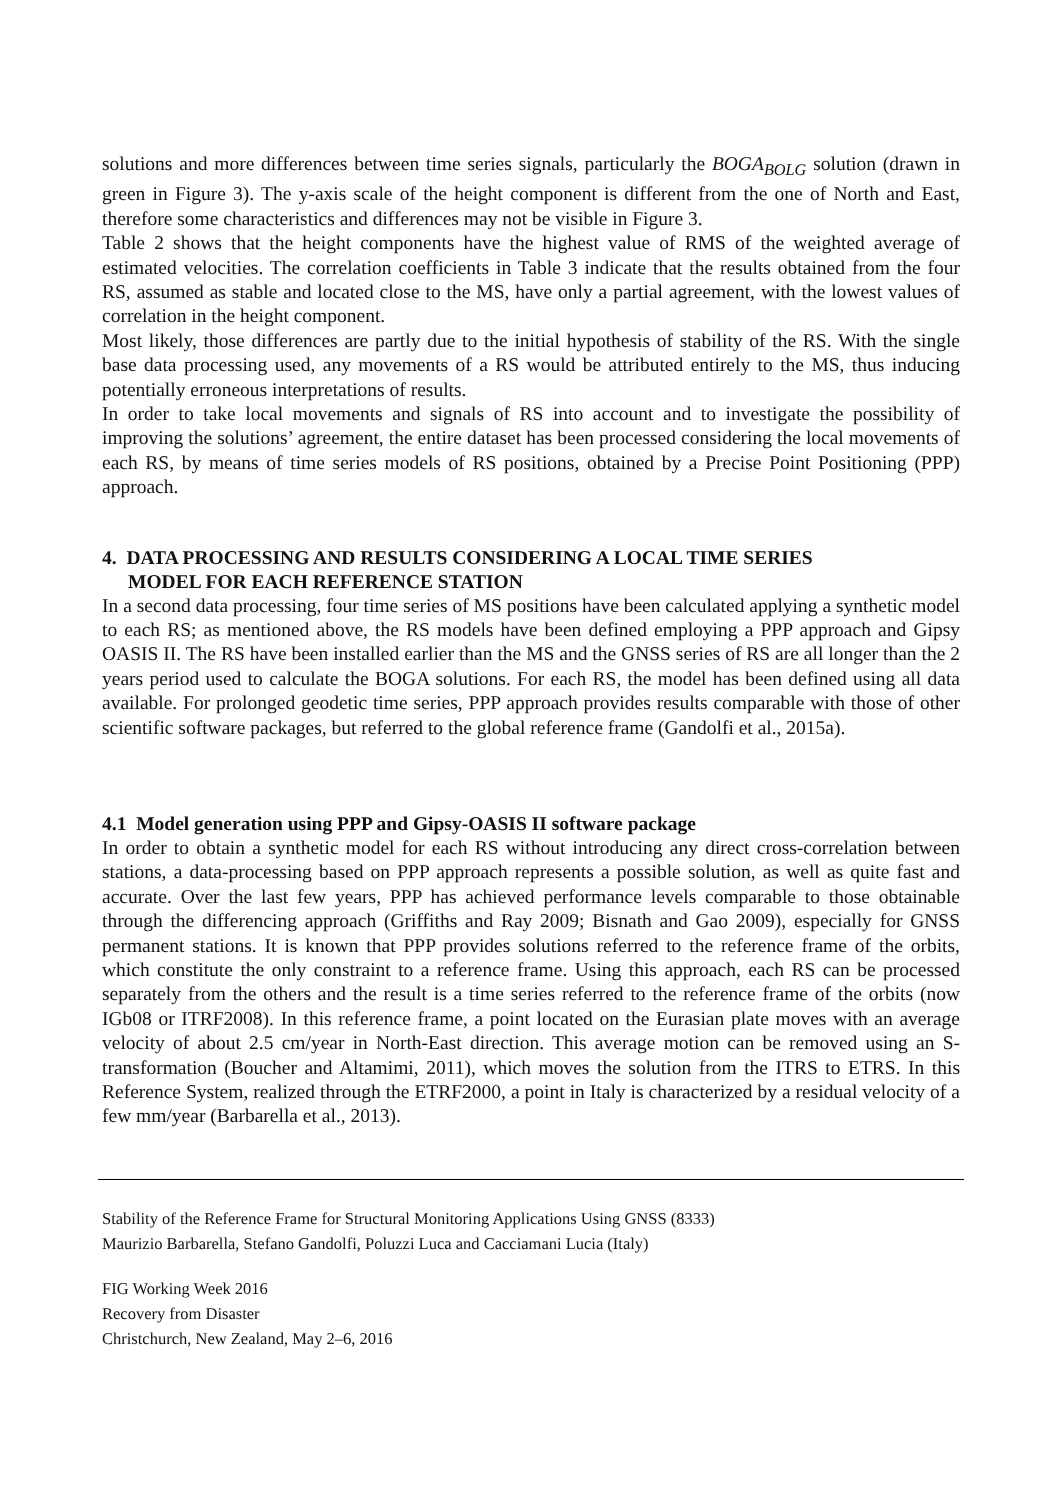solutions and more differences between time series signals, particularly the BOGA<sub>BOLG</sub> solution (drawn in green in Figure 3). The y-axis scale of the height component is different from the one of North and East, therefore some characteristics and differences may not be visible in Figure 3.
Table 2 shows that the height components have the highest value of RMS of the weighted average of estimated velocities. The correlation coefficients in Table 3 indicate that the results obtained from the four RS, assumed as stable and located close to the MS, have only a partial agreement, with the lowest values of correlation in the height component.
Most likely, those differences are partly due to the initial hypothesis of stability of the RS. With the single base data processing used, any movements of a RS would be attributed entirely to the MS, thus inducing potentially erroneous interpretations of results.
In order to take local movements and signals of RS into account and to investigate the possibility of improving the solutions’ agreement, the entire dataset has been processed considering the local movements of each RS, by means of time series models of RS positions, obtained by a Precise Point Positioning (PPP) approach.
4. DATA PROCESSING AND RESULTS CONSIDERING A LOCAL TIME SERIES
MODEL FOR EACH REFERENCE STATION
In a second data processing, four time series of MS positions have been calculated applying a synthetic model to each RS; as mentioned above, the RS models have been defined employing a PPP approach and Gipsy OASIS II. The RS have been installed earlier than the MS and the GNSS series of RS are all longer than the 2 years period used to calculate the BOGA solutions. For each RS, the model has been defined using all data available. For prolonged geodetic time series, PPP approach provides results comparable with those of other scientific software packages, but referred to the global reference frame (Gandolfi et al., 2015a).
4.1 Model generation using PPP and Gipsy-OASIS II software package
In order to obtain a synthetic model for each RS without introducing any direct cross-correlation between stations, a data-processing based on PPP approach represents a possible solution, as well as quite fast and accurate. Over the last few years, PPP has achieved performance levels comparable to those obtainable through the differencing approach (Griffiths and Ray 2009; Bisnath and Gao 2009), especially for GNSS permanent stations. It is known that PPP provides solutions referred to the reference frame of the orbits, which constitute the only constraint to a reference frame. Using this approach, each RS can be processed separately from the others and the result is a time series referred to the reference frame of the orbits (now IGb08 or ITRF2008). In this reference frame, a point located on the Eurasian plate moves with an average velocity of about 2.5 cm/year in North-East direction. This average motion can be removed using an S-transformation (Boucher and Altamimi, 2011), which moves the solution from the ITRS to ETRS. In this Reference System, realized through the ETRF2000, a point in Italy is characterized by a residual velocity of a few mm/year (Barbarella et al., 2013).
Stability of the Reference Frame for Structural Monitoring Applications Using GNSS (8333)
Maurizio Barbarella, Stefano Gandolfi, Poluzzi Luca and Cacciamani Lucia (Italy)
FIG Working Week 2016
Recovery from Disaster
Christchurch, New Zealand, May 2–6, 2016